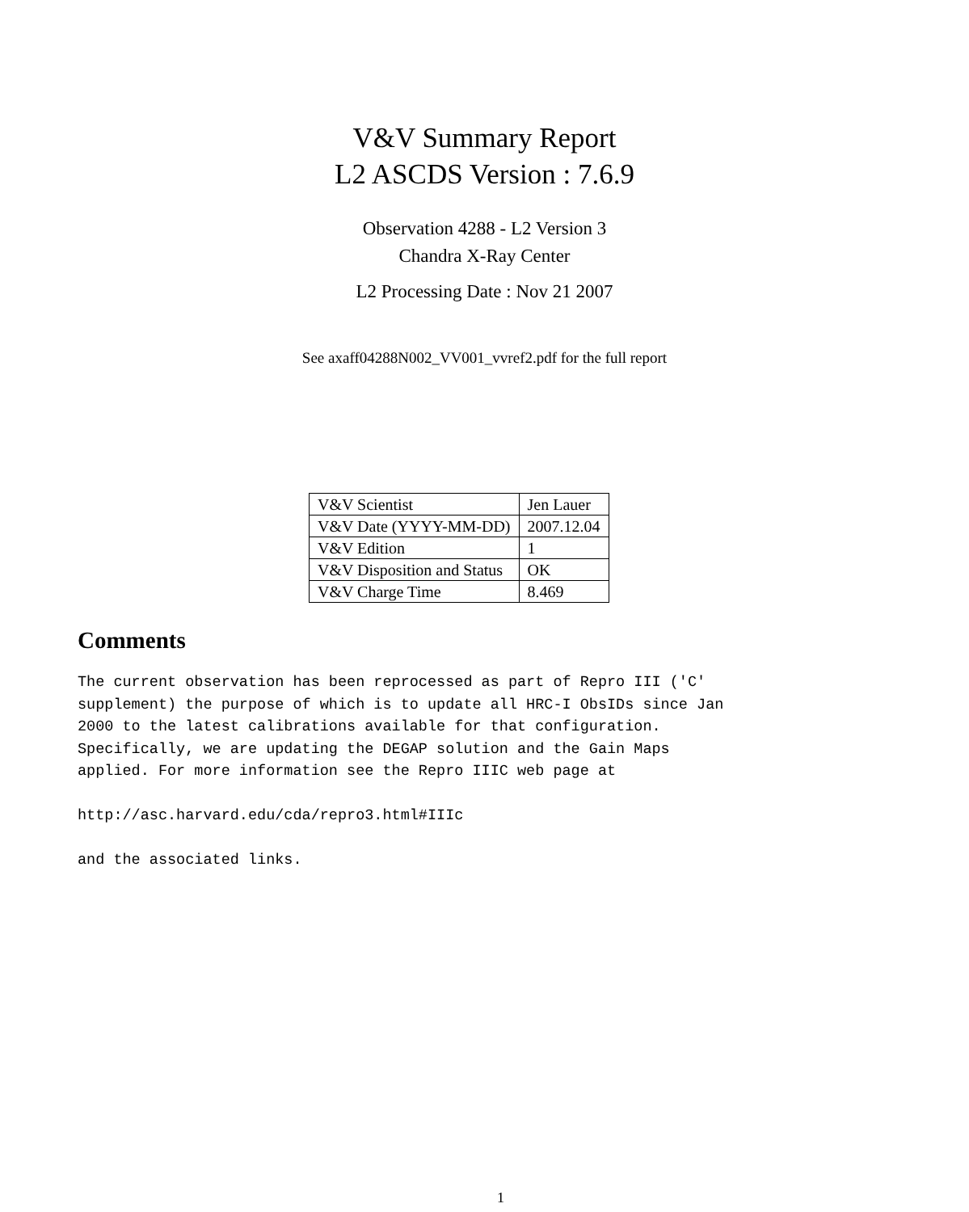V&V Summary Report
L2 ASCDS Version : 7.6.9
Observation 4288 - L2 Version 3
Chandra X-Ray Center
L2 Processing Date : Nov 21 2007
See axaff04288N002_VV001_vvref2.pdf for the full report
| V&V Scientist | Jen Lauer |
| V&V Date (YYYY-MM-DD) | 2007.12.04 |
| V&V Edition | 1 |
| V&V Disposition and Status | OK |
| V&V Charge Time | 8.469 |
Comments
The current observation has been reprocessed as part of Repro III ('C' supplement) the purpose of which is to update all HRC-I ObsIDs since Jan 2000 to the latest calibrations available for that configuration. Specifically, we are updating the DEGAP solution and the Gain Maps applied. For more information see the Repro IIIC web page at http://asc.harvard.edu/cda/repro3.html#IIIc and the associated links.
1